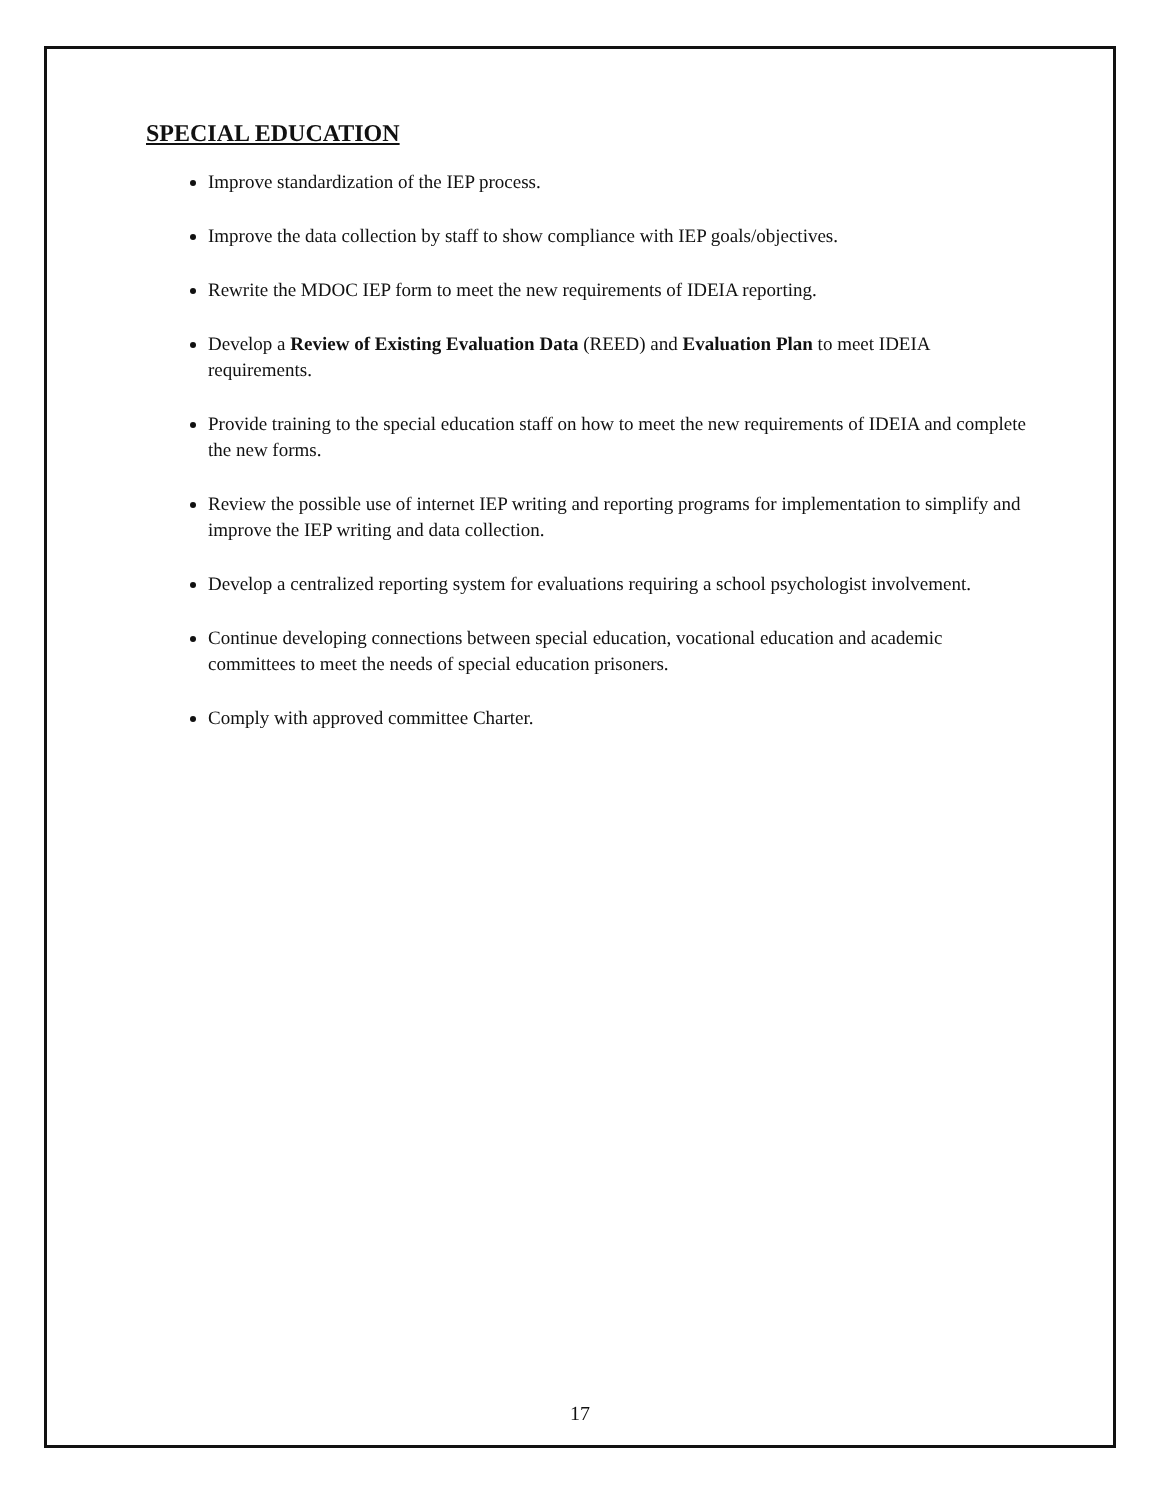SPECIAL EDUCATION
Improve standardization of the IEP process.
Improve the data collection by staff to show compliance with IEP goals/objectives.
Rewrite the MDOC IEP form to meet the new requirements of IDEIA reporting.
Develop a Review of Existing Evaluation Data (REED) and Evaluation Plan to meet IDEIA requirements.
Provide training to the special education staff on how to meet the new requirements of IDEIA and complete the new forms.
Review the possible use of internet IEP writing and reporting programs for implementation to simplify and improve the IEP writing and data collection.
Develop a centralized reporting system for evaluations requiring a school psychologist involvement.
Continue developing connections between special education, vocational education and academic committees to meet the needs of special education prisoners.
Comply with approved committee Charter.
17